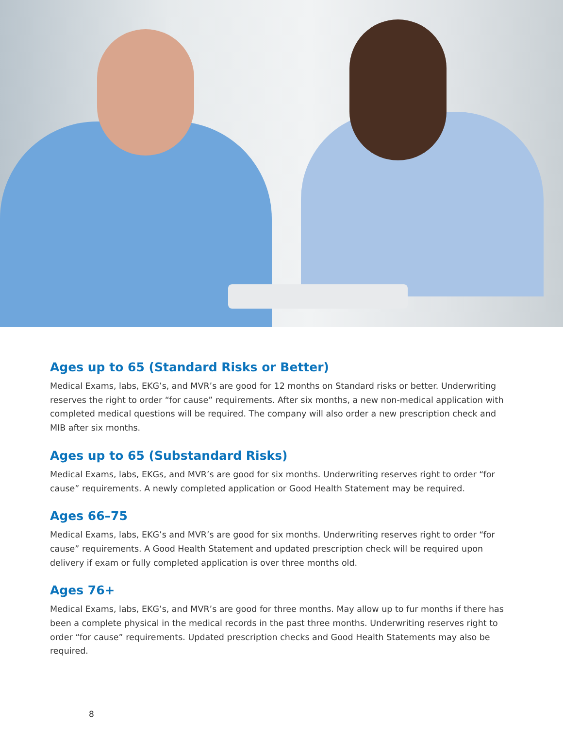Ages up to 65 (Standard Risks or Better)
Medical Exams, labs, EKG’s, and MVR’s are good for 12 months on Standard risks or better. Underwriting reserves the right to order “for cause” requirements. After six months, a new non-medical application with completed medical questions will be required. The company will also order a new prescription check and MIB after six months.
Ages up to 65 (Substandard Risks)
Medical Exams, labs, EKGs, and MVR’s are good for six months. Underwriting reserves right to order “for cause” requirements. A newly completed application or Good Health Statement may be required.
Ages 66–75
Medical Exams, labs, EKG’s and MVR’s are good for six months. Underwriting reserves right to order “for cause” requirements. A Good Health Statement and updated prescription check will be required upon delivery if exam or fully completed application is over three months old.
Ages 76+
Medical Exams, labs, EKG’s, and MVR’s are good for three months. May allow up to fur months if there has been a complete physical in the medical records in the past three months. Underwriting reserves right to order “for cause” requirements. Updated prescription checks and Good Health Statements may also be required.
8